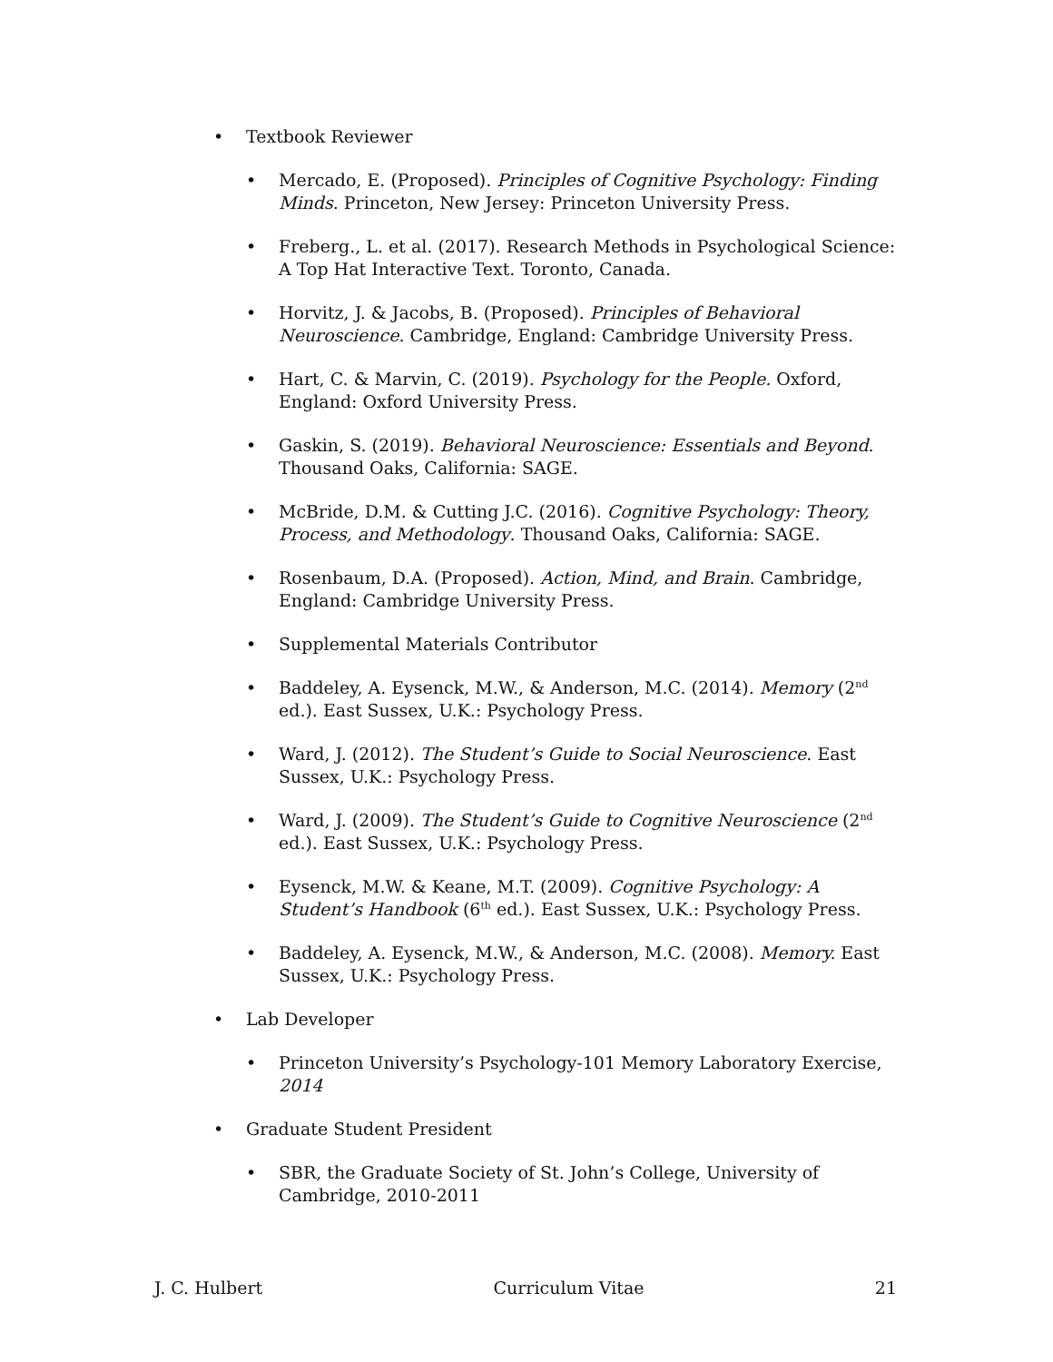• Textbook Reviewer
• Mercado, E. (Proposed). Principles of Cognitive Psychology: Finding Minds. Princeton, New Jersey: Princeton University Press.
• Freberg., L. et al. (2017). Research Methods in Psychological Science: A Top Hat Interactive Text. Toronto, Canada.
• Horvitz, J. & Jacobs, B. (Proposed). Principles of Behavioral Neuroscience. Cambridge, England: Cambridge University Press.
• Hart, C. & Marvin, C. (2019). Psychology for the People. Oxford, England: Oxford University Press.
• Gaskin, S. (2019). Behavioral Neuroscience: Essentials and Beyond. Thousand Oaks, California: SAGE.
• McBride, D.M. & Cutting J.C. (2016). Cognitive Psychology: Theory, Process, and Methodology. Thousand Oaks, California: SAGE.
• Rosenbaum, D.A. (Proposed). Action, Mind, and Brain. Cambridge, England: Cambridge University Press.
• Supplemental Materials Contributor
• Baddeley, A. Eysenck, M.W., & Anderson, M.C. (2014). Memory (2<sup>nd</sup> ed.). East Sussex, U.K.: Psychology Press.
• Ward, J. (2012). The Student’s Guide to Social Neuroscience. East Sussex, U.K.: Psychology Press.
• Ward, J. (2009). The Student’s Guide to Cognitive Neuroscience (2<sup>nd</sup> ed.). East Sussex, U.K.: Psychology Press.
• Eysenck, M.W. & Keane, M.T. (2009). Cognitive Psychology: A Student’s Handbook (6<sup>th</sup> ed.). East Sussex, U.K.: Psychology Press.
• Baddeley, A. Eysenck, M.W., & Anderson, M.C. (2008). Memory. East Sussex, U.K.: Psychology Press.
• Lab Developer
• Princeton University’s Psychology-101 Memory Laboratory Exercise, 2014
• Graduate Student President
• SBR, the Graduate Society of St. John’s College, University of Cambridge, 2010-2011
J. C. Hulbert Curriculum Vitae 21